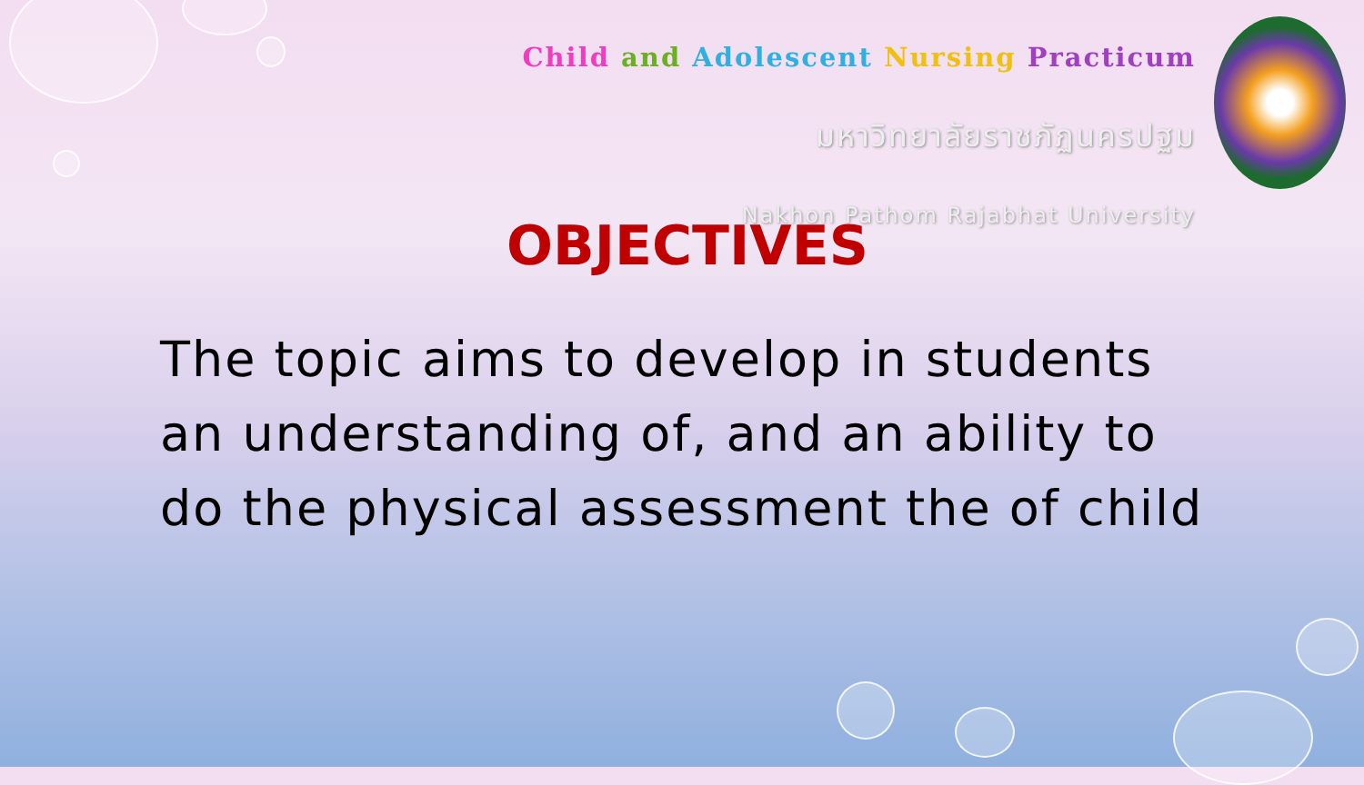Child and Adolescent Nursing Practicum
มหาวิทยาลัยราชภัฏนครปฐม
Nakhon Pathom Rajabhat University
OBJECTIVES
The topic aims to develop in students an understanding of, and an ability to do the physical assessment the of child